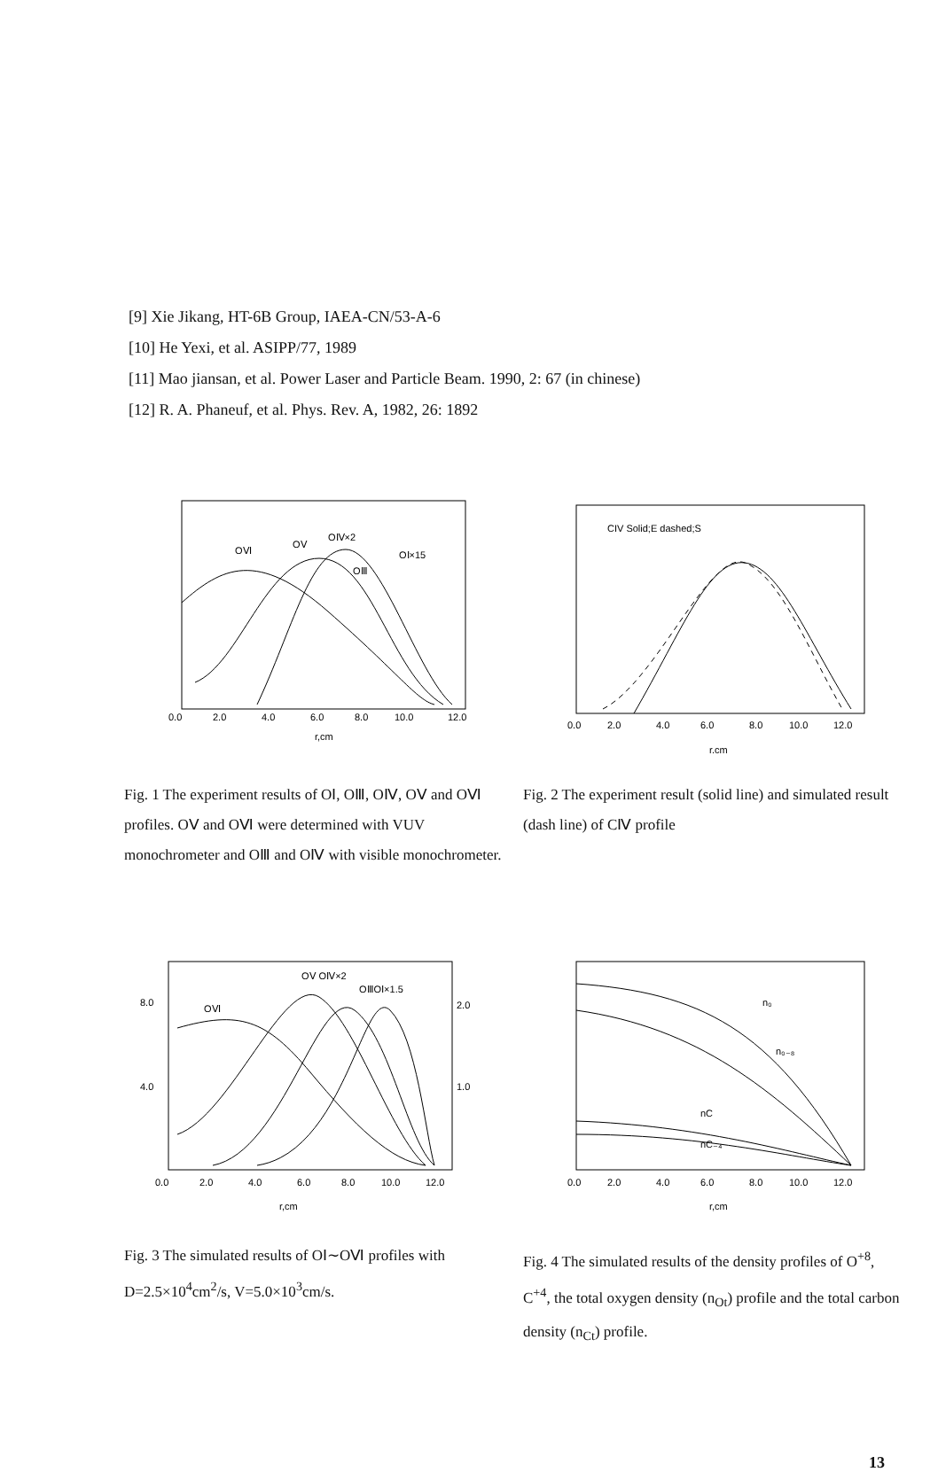[9] Xie Jikang, HT-6B Group, IAEA-CN/53-A-6
[10] He Yexi, et al. ASIPP/77, 1989
[11] Mao jiansan, et al. Power Laser and Particle Beam. 1990, 2: 67 (in chinese)
[12] R. A. Phaneuf, et al. Phys. Rev. A, 1982, 26: 1892
OⅥ
OⅤ
OⅣ×2
OⅠ×15
OⅢ
0.0
2.0
4.0
6.0
8.0
10.0
12.0
r,cm
CIV Solid;E dashed;S
0.0
2.0
4.0
6.0
8.0
10.0
12.0
r,cm
Fig. 1 The experiment results of OⅠ, OⅢ, OⅣ, OⅤ and OⅥ profiles. OⅤ and OⅥ were determined with VUV monochrometer and OⅢ and OⅣ with visible monochrometer.
Fig. 2 The experiment result (solid line) and simulated result (dash line) of CⅣ profile
OⅤ OⅣ×2
OⅢOⅠ×1.5
OⅥ
8.0
4.0
2.0
1.0
0.0
2.0
4.0
6.0
8.0
10.0
12.0
r,cm
n₀
n₀₋₈
nC
nC₋₄
0.0
2.0
4.0
6.0
8.0
10.0
12.0
r,cm
Fig. 3 The simulated results of OⅠ∼OⅥ profiles with D=2.5×10<sup>4</sup>cm<sup>2</sup>/s, V=5.0×10<sup>3</sup>cm/s.
Fig. 4 The simulated results of the density profiles of O<sup>+8</sup>, C<sup>+4</sup>, the total oxygen density (n<sub>Ot</sub>) profile and the total carbon density (n<sub>Ct</sub>) profile.
13